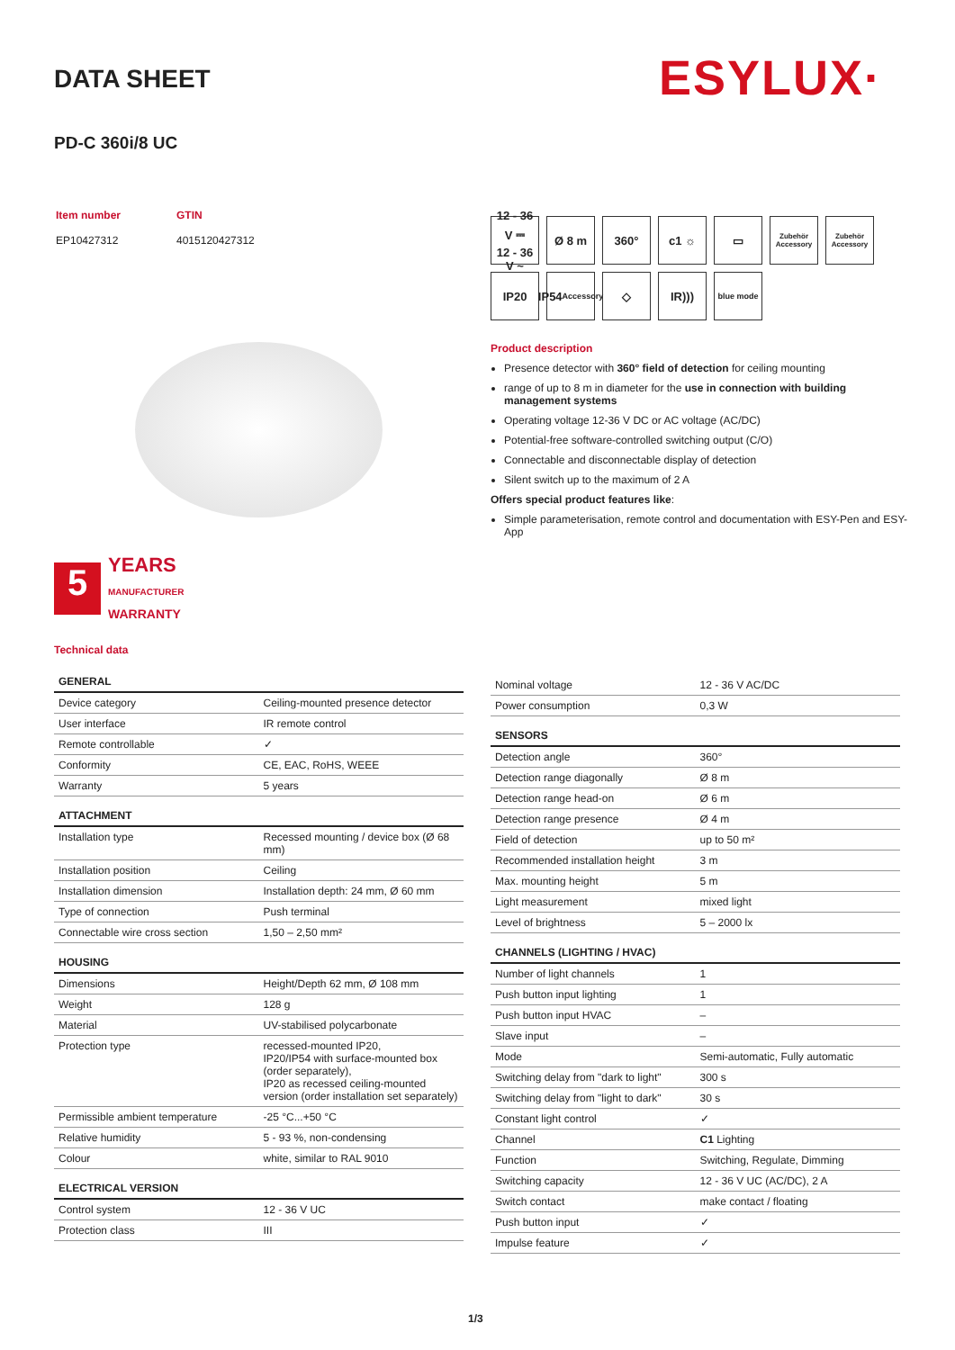DATA SHEET ESYLUX·
PD-C 360i/8 UC
| Item number | GTIN |
| EP10427312 | 4015120427312 |
12 - 36 V ⎓
12 - 36 V ~
Ø 8 m
360°
c1 ☼
▭
Zubehör Accessory
Zubehör Accessory
IP20
IP54
Accessory
◇
IR)))
blue mode
5
YEARS
MANUFACTURER
WARRANTY
Product description
Presence detector with 360° field of detection for ceiling mounting
range of up to 8 m in diameter for the use in connection with building management systems
Operating voltage 12-36 V DC or AC voltage (AC/DC)
Potential-free software-controlled switching output (C/O)
Connectable and disconnectable display of detection
Silent switch up to the maximum of 2 A
Offers special product features like:
Simple parameterisation, remote control and documentation with ESY-Pen and ESY-App
Technical data
| GENERAL | |
| --- | --- |
| Device category | Ceiling-mounted presence detector |
| User interface | IR remote control |
| Remote controllable | ✓ |
| Conformity | CE, EAC, RoHS, WEEE |
| Warranty | 5 years |
| ATTACHMENT | |
| Installation type | Recessed mounting / device box (Ø 68 mm) |
| Installation position | Ceiling |
| Installation dimension | Installation depth: 24 mm, Ø 60 mm |
| Type of connection | Push terminal |
| Connectable wire cross section | 1,50 – 2,50 mm² |
| HOUSING | |
| Dimensions | Height/Depth 62 mm, Ø 108 mm |
| Weight | 128 g |
| Material | UV-stabilised polycarbonate |
| Protection type | recessed-mounted IP20, IP20/IP54 with surface-mounted box (order separately), IP20 as recessed ceiling-mounted version (order installation set separately) |
| Permissible ambient temperature | -25 °C...+50 °C |
| Relative humidity | 5 - 93 %, non-condensing |
| Colour | white, similar to RAL 9010 |
| ELECTRICAL VERSION | |
| Control system | 12 - 36 V UC |
| Protection class | III |
| Nominal voltage | 12 - 36 V AC/DC |
| Power consumption | 0,3 W |
| SENSORS | |
| Detection angle | 360° |
| Detection range diagonally | Ø 8 m |
| Detection range head-on | Ø 6 m |
| Detection range presence | Ø 4 m |
| Field of detection | up to 50 m² |
| Recommended installation height | 3 m |
| Max. mounting height | 5 m |
| Light measurement | mixed light |
| Level of brightness | 5 – 2000 lx |
| CHANNELS (LIGHTING / HVAC) | |
| Number of light channels | 1 |
| Push button input lighting | 1 |
| Push button input HVAC | – |
| Slave input | – |
| Mode | Semi-automatic, Fully automatic |
| Switching delay from "dark to light" | 300 s |
| Switching delay from "light to dark" | 30 s |
| Constant light control | ✓ |
| Channel | C1 Lighting |
| Function | Switching, Regulate, Dimming |
| Switching capacity | 12 - 36 V UC (AC/DC), 2 A |
| Switch contact | make contact / floating |
| Push button input | ✓ |
| Impulse feature | ✓ |
1/3